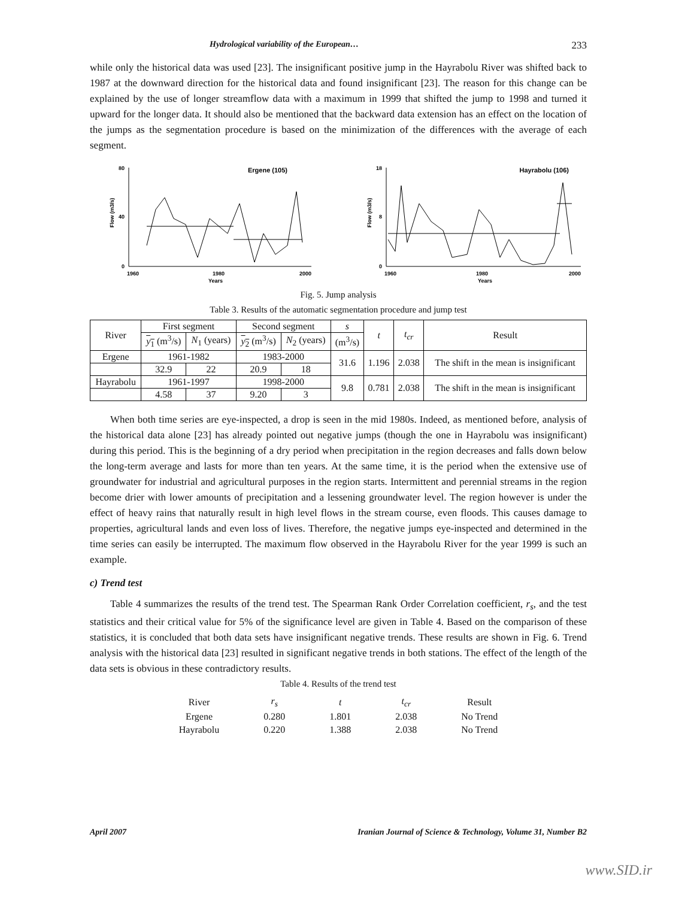Hydrological variability of the European… 233
while only the historical data was used [23]. The insignificant positive jump in the Hayrabolu River was shifted back to 1987 at the downward direction for the historical data and found insignificant [23]. The reason for this change can be explained by the use of longer streamflow data with a maximum in 1999 that shifted the jump to 1998 and turned it upward for the longer data. It should also be mentioned that the backward data extension has an effect on the location of the jumps as the segmentation procedure is based on the minimization of the differences with the average of each segment.
Ergene (105)
80
40
0
1960
1980
2000
Years
Flow (m3/s)
Hayrabolu (106)
18
8
0
1960
1980
2000
Years
Flow (m3/s)
Fig. 5. Jump analysis
Table 3. Results of the automatic segmentation procedure and jump test
| River | First segment | | Second segment | | s | t | t<sub>cr</sub> | Result |
| | y<sub>1</sub> (m<sup>3</sup>/s) | N<sub>1</sub> (years) | y<sub>2</sub> (m<sup>3</sup>/s) | N<sub>2</sub> (years) | (m<sup>3</sup>/s) | | | |
| Ergene | 1961-1982 | | 1983-2000 | | 31.6 | 1.196 | 2.038 | The shift in the mean is insignificant |
| | 32.9 | 22 | 20.9 | 18 | | | | |
| Hayrabolu | 1961-1997 | | 1998-2000 | | 9.8 | 0.781 | 2.038 | The shift in the mean is insignificant |
| | 4.58 | 37 | 9.20 | 3 | | | | |
When both time series are eye-inspected, a drop is seen in the mid 1980s. Indeed, as mentioned before, analysis of the historical data alone [23] has already pointed out negative jumps (though the one in Hayrabolu was insignificant) during this period. This is the beginning of a dry period when precipitation in the region decreases and falls down below the long-term average and lasts for more than ten years. At the same time, it is the period when the extensive use of groundwater for industrial and agricultural purposes in the region starts. Intermittent and perennial streams in the region become drier with lower amounts of precipitation and a lessening groundwater level. The region however is under the effect of heavy rains that naturally result in high level flows in the stream course, even floods. This causes damage to properties, agricultural lands and even loss of lives. Therefore, the negative jumps eye-inspected and determined in the time series can easily be interrupted. The maximum flow observed in the Hayrabolu River for the year 1999 is such an example.
c) Trend test
Table 4 summarizes the results of the trend test. The Spearman Rank Order Correlation coefficient, r<sub>s</sub>, and the test statistics and their critical value for 5% of the significance level are given in Table 4. Based on the comparison of these statistics, it is concluded that both data sets have insignificant negative trends. These results are shown in Fig. 6. Trend analysis with the historical data [23] resulted in significant negative trends in both stations. The effect of the length of the data sets is obvious in these contradictory results.
Table 4. Results of the trend test
| River | r<sub>s</sub> | t | t<sub>cr</sub> | Result |
| Ergene | 0.280 | 1.801 | 2.038 | No Trend |
| Hayrabolu | 0.220 | 1.388 | 2.038 | No Trend |
April 2007 Iranian Journal of Science & Technology, Volume 31, Number B2
www.SID.ir